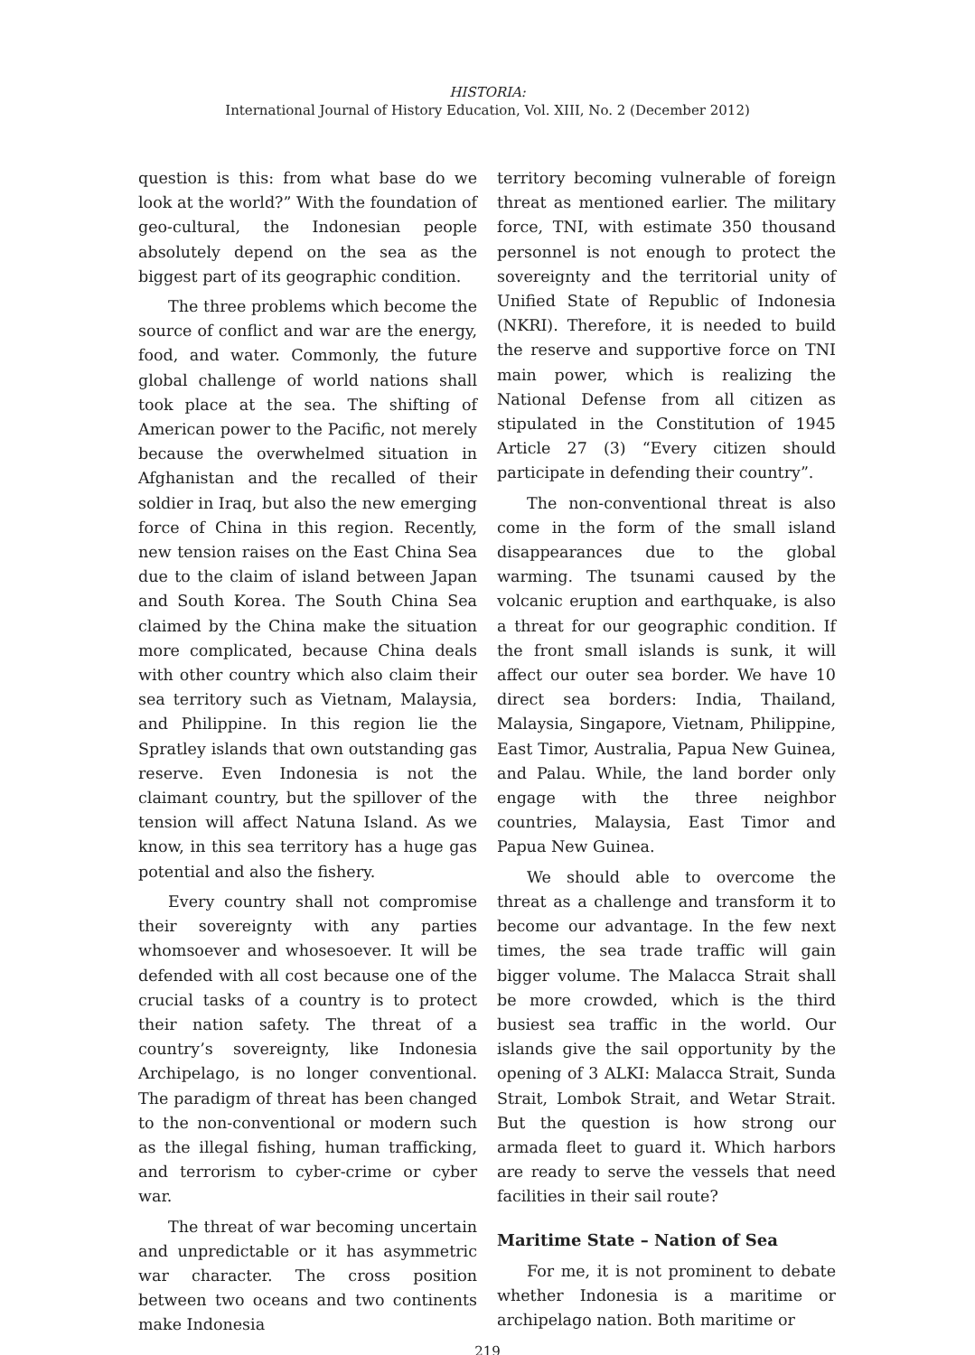HISTORIA:
International Journal of History Education, Vol. XIII, No. 2 (December 2012)
question is this: from what base do we look at the world?” With the foundation of geo-cultural, the Indonesian people absolutely depend on the sea as the biggest part of its geographic condition.
The three problems which become the source of conflict and war are the energy, food, and water. Commonly, the future global challenge of world nations shall took place at the sea. The shifting of American power to the Pacific, not merely because the overwhelmed situation in Afghanistan and the recalled of their soldier in Iraq, but also the new emerging force of China in this region. Recently, new tension raises on the East China Sea due to the claim of island between Japan and South Korea. The South China Sea claimed by the China make the situation more complicated, because China deals with other country which also claim their sea territory such as Vietnam, Malaysia, and Philippine. In this region lie the Spratley islands that own outstanding gas reserve. Even Indonesia is not the claimant country, but the spillover of the tension will affect Natuna Island. As we know, in this sea territory has a huge gas potential and also the fishery.
Every country shall not compromise their sovereignty with any parties whomsoever and whosesoever. It will be defended with all cost because one of the crucial tasks of a country is to protect their nation safety. The threat of a country’s sovereignty, like Indonesia Archipelago, is no longer conventional. The paradigm of threat has been changed to the non-conventional or modern such as the illegal fishing, human trafficking, and terrorism to cyber-crime or cyber war.
The threat of war becoming uncertain and unpredictable or it has asymmetric war character. The cross position between two oceans and two continents make Indonesia
territory becoming vulnerable of foreign threat as mentioned earlier. The military force, TNI, with estimate 350 thousand personnel is not enough to protect the sovereignty and the territorial unity of Unified State of Republic of Indonesia (NKRI). Therefore, it is needed to build the reserve and supportive force on TNI main power, which is realizing the National Defense from all citizen as stipulated in the Constitution of 1945 Article 27 (3) “Every citizen should participate in defending their country”.
The non-conventional threat is also come in the form of the small island disappearances due to the global warming. The tsunami caused by the volcanic eruption and earthquake, is also a threat for our geographic condition. If the front small islands is sunk, it will affect our outer sea border. We have 10 direct sea borders: India, Thailand, Malaysia, Singapore, Vietnam, Philippine, East Timor, Australia, Papua New Guinea, and Palau. While, the land border only engage with the three neighbor countries, Malaysia, East Timor and Papua New Guinea.
We should able to overcome the threat as a challenge and transform it to become our advantage. In the few next times, the sea trade traffic will gain bigger volume. The Malacca Strait shall be more crowded, which is the third busiest sea traffic in the world. Our islands give the sail opportunity by the opening of 3 ALKI: Malacca Strait, Sunda Strait, Lombok Strait, and Wetar Strait. But the question is how strong our armada fleet to guard it. Which harbors are ready to serve the vessels that need facilities in their sail route?
Maritime State – Nation of Sea
For me, it is not prominent to debate whether Indonesia is a maritime or archipelago nation. Both maritime or
219